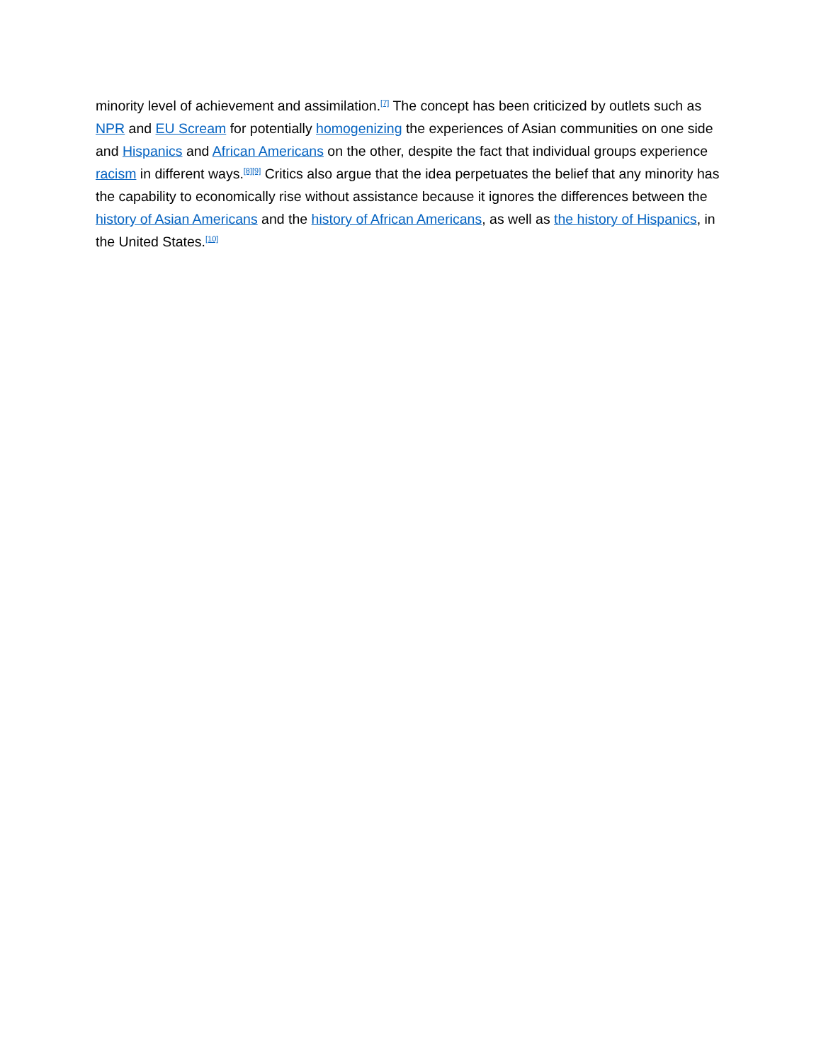minority level of achievement and assimilation.<sup>[7]</sup> The concept has been criticized by outlets such as NPR and EU Scream for potentially homogenizing the experiences of Asian communities on one side and Hispanics and African Americans on the other, despite the fact that individual groups experience racism in different ways.<sup>[8][9]</sup> Critics also argue that the idea perpetuates the belief that any minority has the capability to economically rise without assistance because it ignores the differences between the history of Asian Americans and the history of African Americans, as well as the history of Hispanics, in the United States.<sup>[10]</sup>